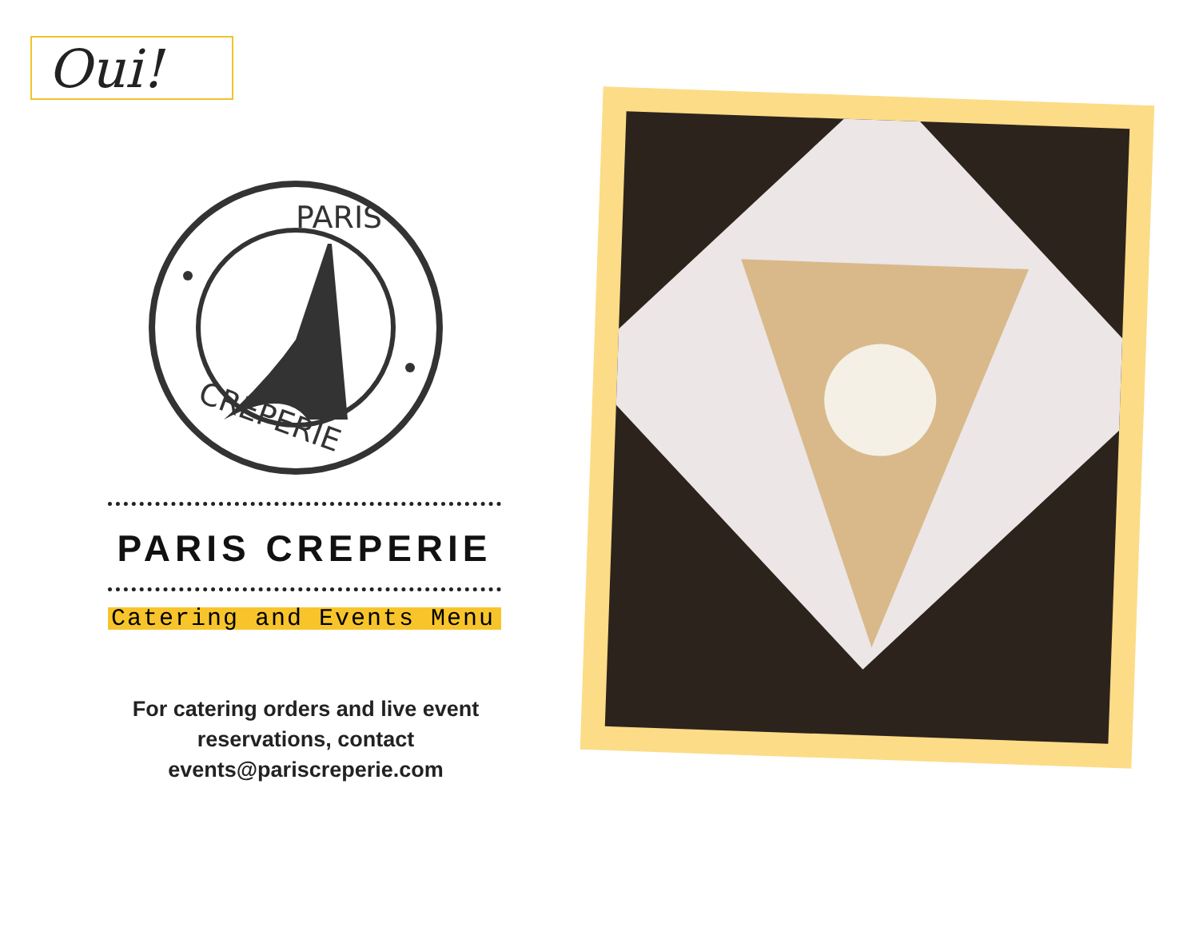Oui!
PARIS
CREPERIE
PARIS CREPERIE
Catering and Events Menu
For catering orders and live event
reservations, contact
events@pariscreperie.com